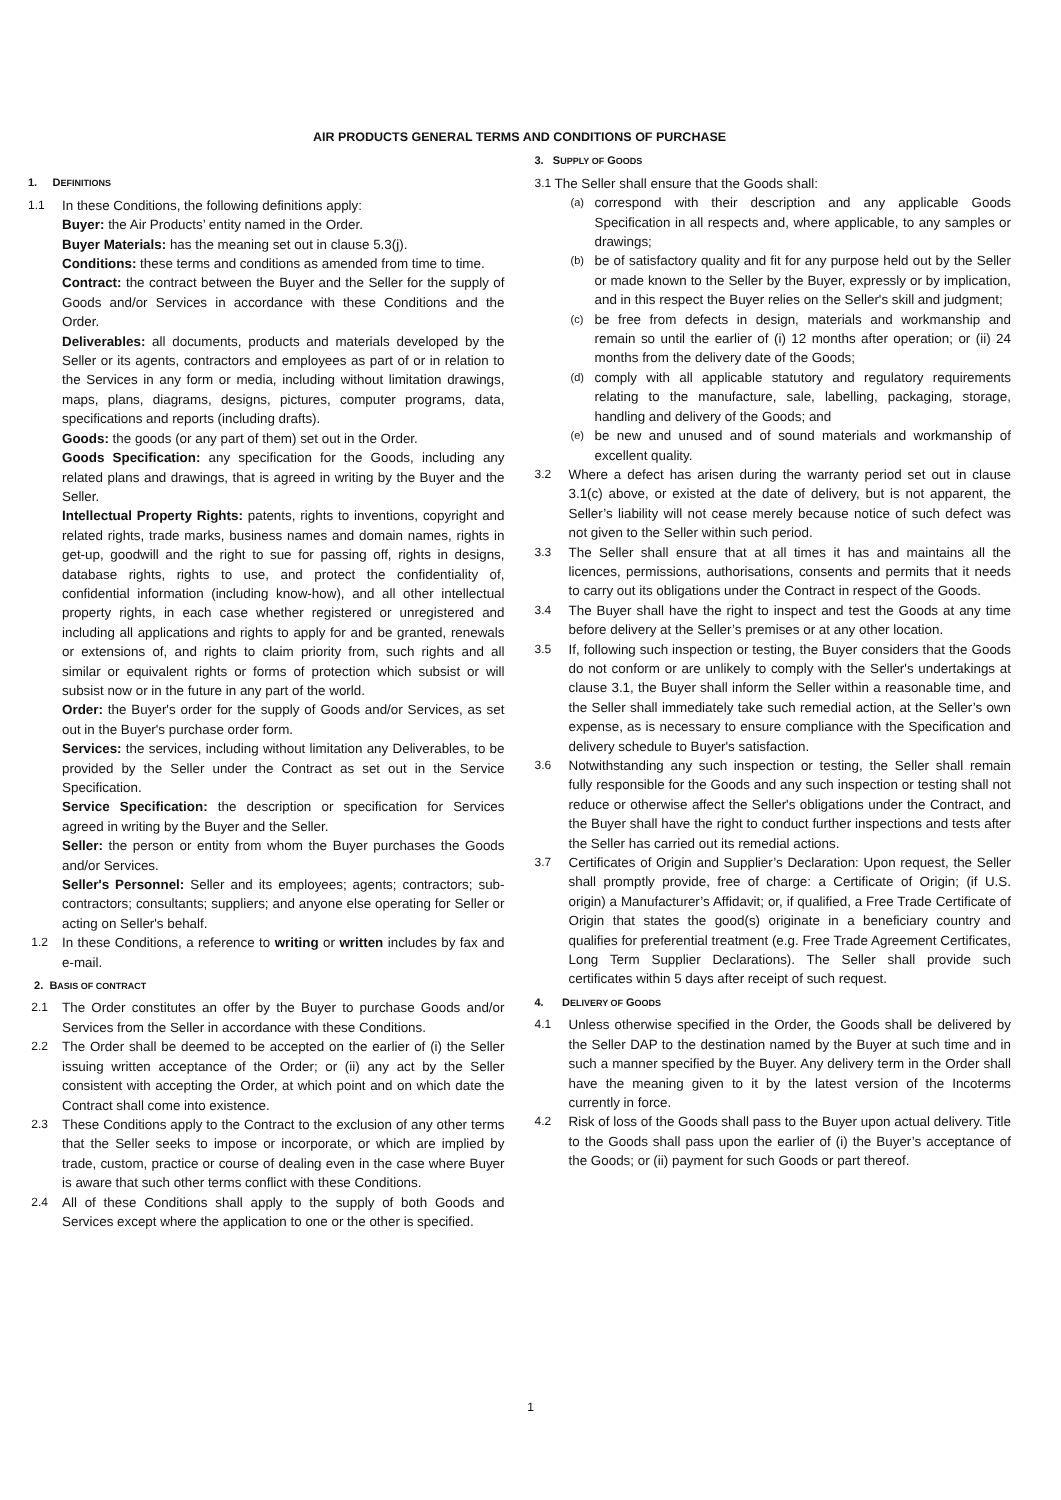AIR PRODUCTS GENERAL TERMS AND CONDITIONS OF PURCHASE
1. DEFINITIONS
1.1 In these Conditions, the following definitions apply:
Buyer: the Air Products’ entity named in the Order.
Buyer Materials: has the meaning set out in clause 5.3(j).
Conditions: these terms and conditions as amended from time to time.
Contract: the contract between the Buyer and the Seller for the supply of Goods and/or Services in accordance with these Conditions and the Order.
Deliverables: all documents, products and materials developed by the Seller or its agents, contractors and employees as part of or in relation to the Services in any form or media, including without limitation drawings, maps, plans, diagrams, designs, pictures, computer programs, data, specifications and reports (including drafts).
Goods: the goods (or any part of them) set out in the Order.
Goods Specification: any specification for the Goods, including any related plans and drawings, that is agreed in writing by the Buyer and the Seller.
Intellectual Property Rights: patents, rights to inventions, copyright and related rights, trade marks, business names and domain names, rights in get-up, goodwill and the right to sue for passing off, rights in designs, database rights, rights to use, and protect the confidentiality of, confidential information (including know-how), and all other intellectual property rights, in each case whether registered or unregistered and including all applications and rights to apply for and be granted, renewals or extensions of, and rights to claim priority from, such rights and all similar or equivalent rights or forms of protection which subsist or will subsist now or in the future in any part of the world.
Order: the Buyer's order for the supply of Goods and/or Services, as set out in the Buyer's purchase order form.
Services: the services, including without limitation any Deliverables, to be provided by the Seller under the Contract as set out in the Service Specification.
Service Specification: the description or specification for Services agreed in writing by the Buyer and the Seller.
Seller: the person or entity from whom the Buyer purchases the Goods and/or Services.
Seller's Personnel: Seller and its employees; agents; contractors; sub-contractors; consultants; suppliers; and anyone else operating for Seller or acting on Seller's behalf.
1.2 In these Conditions, a reference to writing or written includes by fax and e-mail.
2. BASIS OF CONTRACT
2.1 The Order constitutes an offer by the Buyer to purchase Goods and/or Services from the Seller in accordance with these Conditions.
2.2 The Order shall be deemed to be accepted on the earlier of (i) the Seller issuing written acceptance of the Order; or (ii) any act by the Seller consistent with accepting the Order, at which point and on which date the Contract shall come into existence.
2.3 These Conditions apply to the Contract to the exclusion of any other terms that the Seller seeks to impose or incorporate, or which are implied by trade, custom, practice or course of dealing even in the case where Buyer is aware that such other terms conflict with these Conditions.
2.4 All of these Conditions shall apply to the supply of both Goods and Services except where the application to one or the other is specified.
3. SUPPLY OF GOODS
3.1 The Seller shall ensure that the Goods shall:
(a) correspond with their description and any applicable Goods Specification in all respects and, where applicable, to any samples or drawings;
(b) be of satisfactory quality and fit for any purpose held out by the Seller or made known to the Seller by the Buyer, expressly or by implication, and in this respect the Buyer relies on the Seller's skill and judgment;
(c) be free from defects in design, materials and workmanship and remain so until the earlier of (i) 12 months after operation; or (ii) 24 months from the delivery date of the Goods;
(d) comply with all applicable statutory and regulatory requirements relating to the manufacture, sale, labelling, packaging, storage, handling and delivery of the Goods; and
(e) be new and unused and of sound materials and workmanship of excellent quality.
3.2 Where a defect has arisen during the warranty period set out in clause 3.1(c) above, or existed at the date of delivery, but is not apparent, the Seller’s liability will not cease merely because notice of such defect was not given to the Seller within such period.
3.3 The Seller shall ensure that at all times it has and maintains all the licences, permissions, authorisations, consents and permits that it needs to carry out its obligations under the Contract in respect of the Goods.
3.4 The Buyer shall have the right to inspect and test the Goods at any time before delivery at the Seller’s premises or at any other location.
3.5 If, following such inspection or testing, the Buyer considers that the Goods do not conform or are unlikely to comply with the Seller's undertakings at clause 3.1, the Buyer shall inform the Seller within a reasonable time, and the Seller shall immediately take such remedial action, at the Seller’s own expense, as is necessary to ensure compliance with the Specification and delivery schedule to Buyer's satisfaction.
3.6 Notwithstanding any such inspection or testing, the Seller shall remain fully responsible for the Goods and any such inspection or testing shall not reduce or otherwise affect the Seller's obligations under the Contract, and the Buyer shall have the right to conduct further inspections and tests after the Seller has carried out its remedial actions.
3.7 Certificates of Origin and Supplier’s Declaration: Upon request, the Seller shall promptly provide, free of charge: a Certificate of Origin; (if U.S. origin) a Manufacturer’s Affidavit; or, if qualified, a Free Trade Certificate of Origin that states the good(s) originate in a beneficiary country and qualifies for preferential treatment (e.g. Free Trade Agreement Certificates, Long Term Supplier Declarations). The Seller shall provide such certificates within 5 days after receipt of such request.
4. DELIVERY OF GOODS
4.1 Unless otherwise specified in the Order, the Goods shall be delivered by the Seller DAP to the destination named by the Buyer at such time and in such a manner specified by the Buyer. Any delivery term in the Order shall have the meaning given to it by the latest version of the Incoterms currently in force.
4.2 Risk of loss of the Goods shall pass to the Buyer upon actual delivery. Title to the Goods shall pass upon the earlier of (i) the Buyer’s acceptance of the Goods; or (ii) payment for such Goods or part thereof.
1